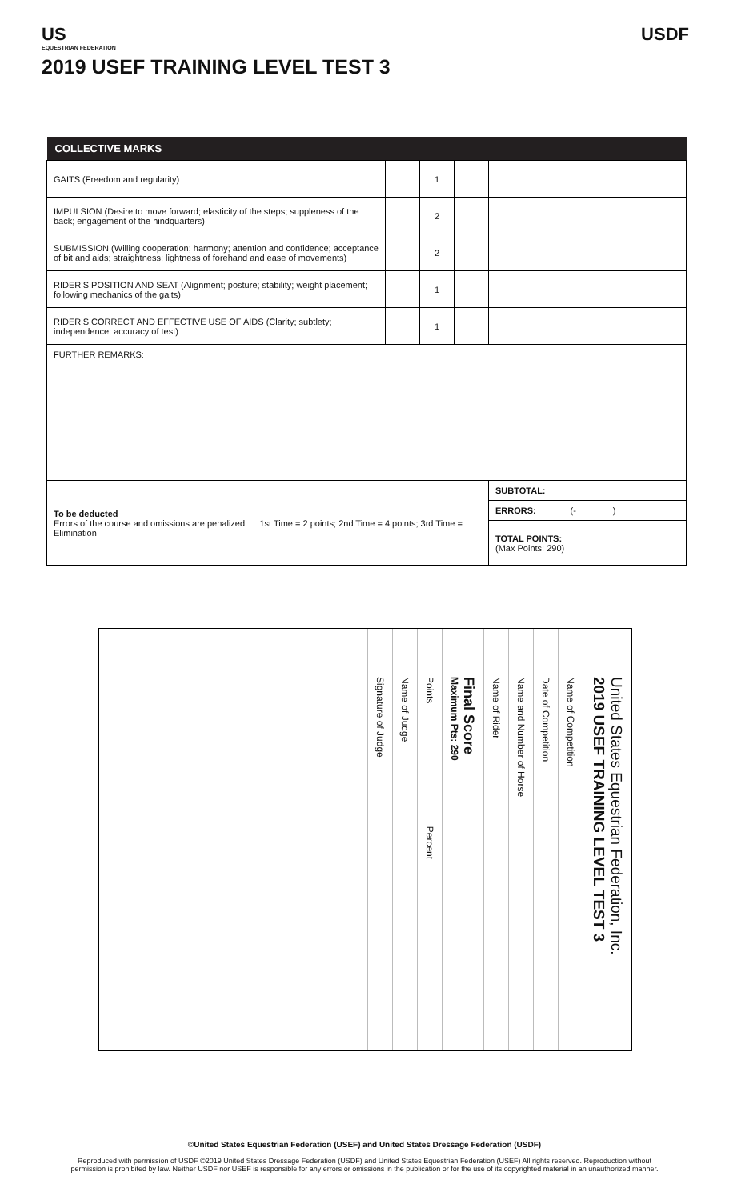US
EQUESTRIAN FEDERATION
USDF
2019 USEF TRAINING LEVEL TEST 3
| COLLECTIVE MARKS | | | | |
| --- | --- | --- | --- | --- |
| GAITS (Freedom and regularity) | | 1 | | |
| IMPULSION (Desire to move forward; elasticity of the steps; suppleness of the back; engagement of the hindquarters) | | 2 | | |
| SUBMISSION (Willing cooperation; harmony; attention and confidence; acceptance of bit and aids; straightness; lightness of forehand and ease of movements) | | 2 | | |
| RIDER’S POSITION AND SEAT (Alignment; posture; stability; weight placement; following mechanics of the gaits) | | 1 | | |
| RIDER’S CORRECT AND EFFECTIVE USE OF AIDS (Clarity; subtlety; independence; accuracy of test) | | 1 | | |
| FURTHER REMARKS: | | | | |
| To be deducted Errors of the course and omissions are penalized 1st Time = 2 points; 2nd Time = 4 points; 3rd Time = Elimination | | | | SUBTOTAL: |
| | | | | ERRORS: (- ) |
| | | | | TOTAL POINTS: (Max Points: 290) |
United States Equestrian Federation, Inc.
2019 USEF TRAINING LEVEL TEST 3
Name of Competition
Date of Competition
Name and Number of Horse
Name of Rider
Final Score
Maximum Pts: 290
Points Percent
Name of Judge
Signature of Judge
©United States Equestrian Federation (USEF) and United States Dressage Federation (USDF)
Reproduced with permission of USDF ©2019 United States Dressage Federation (USDF) and United States Equestrian Federation (USEF) All rights reserved. Reproduction without
permission is prohibited by law. Neither USDF nor USEF is responsible for any errors or omissions in the publication or for the use of its copyrighted material in an unauthorized manner.